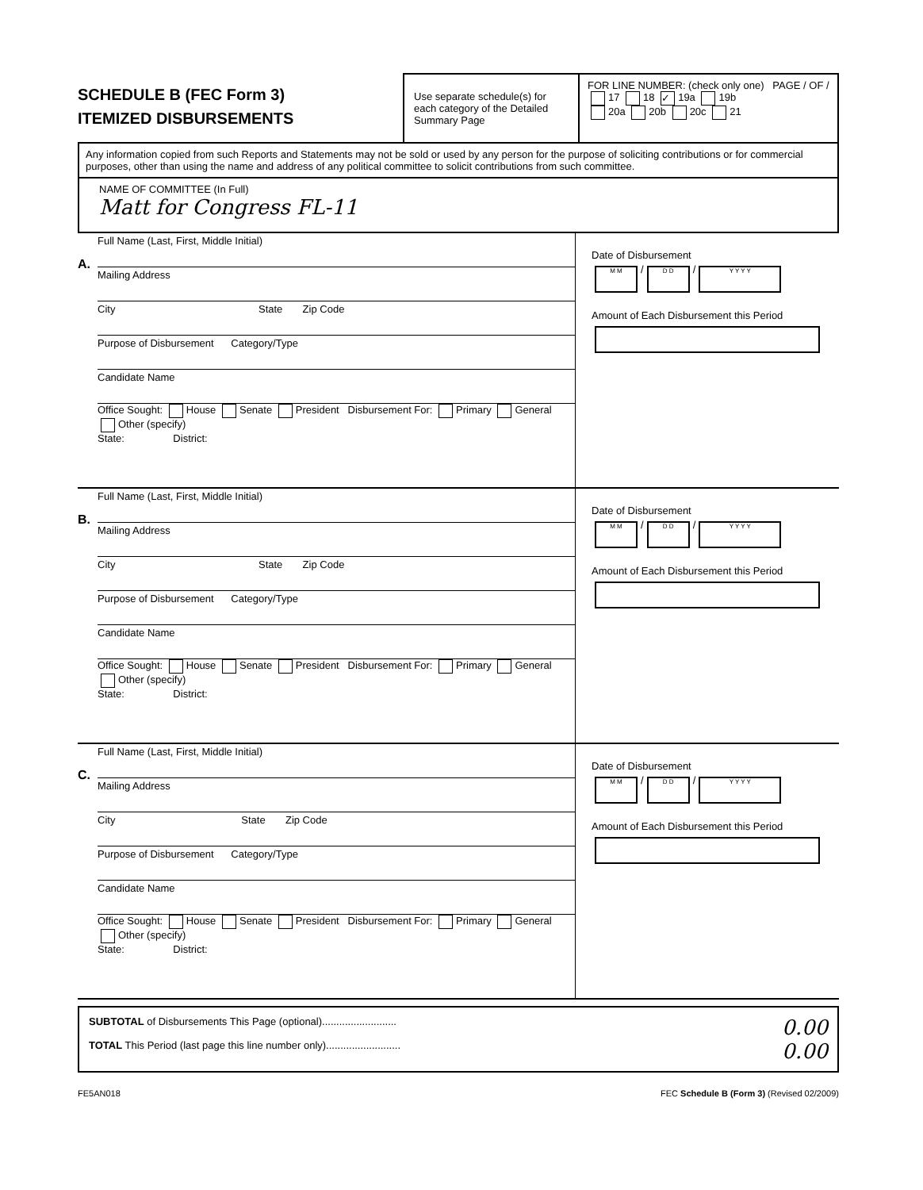SCHEDULE B (FEC Form 3)
ITEMIZED DISBURSEMENTS
Use separate schedule(s) for each category of the Detailed Summary Page
FOR LINE NUMBER: (check only one) PAGE / OF /
17 18 ✓ 19a 19b
20a 20b 20c 21
Any information copied from such Reports and Statements may not be sold or used by any person for the purpose of soliciting contributions or for commercial purposes, other than using the name and address of any political committee to solicit contributions from such committee.
NAME OF COMMITTEE (In Full)
Matt for Congress FL-11
A.
Full Name (Last, First, Middle Initial)
Mailing Address
City State Zip Code
Purpose of Disbursement Category/Type
Candidate Name
Office Sought: House Senate President Disbursement For: Primary General Other (specify)
State: District:
Date of Disbursement
M M / D D / Y Y Y Y
Amount of Each Disbursement this Period
B.
Full Name (Last, First, Middle Initial)
Mailing Address
City State Zip Code
Purpose of Disbursement Category/Type
Candidate Name
Office Sought: House Senate President Disbursement For: Primary General Other (specify)
State: District:
Date of Disbursement
M M / D D / Y Y Y Y
Amount of Each Disbursement this Period
C.
Full Name (Last, First, Middle Initial)
Mailing Address
City State Zip Code
Purpose of Disbursement Category/Type
Candidate Name
Office Sought: House Senate President Disbursement For: Primary General Other (specify)
State: District:
Date of Disbursement
M M / D D / Y Y Y Y
Amount of Each Disbursement this Period
SUBTOTAL of Disbursements This Page (optional)..........................
TOTAL This Period (last page this line number only)..........................
0.00
0.00
FE5AN018 FEC Schedule B (Form 3) (Revised 02/2009)